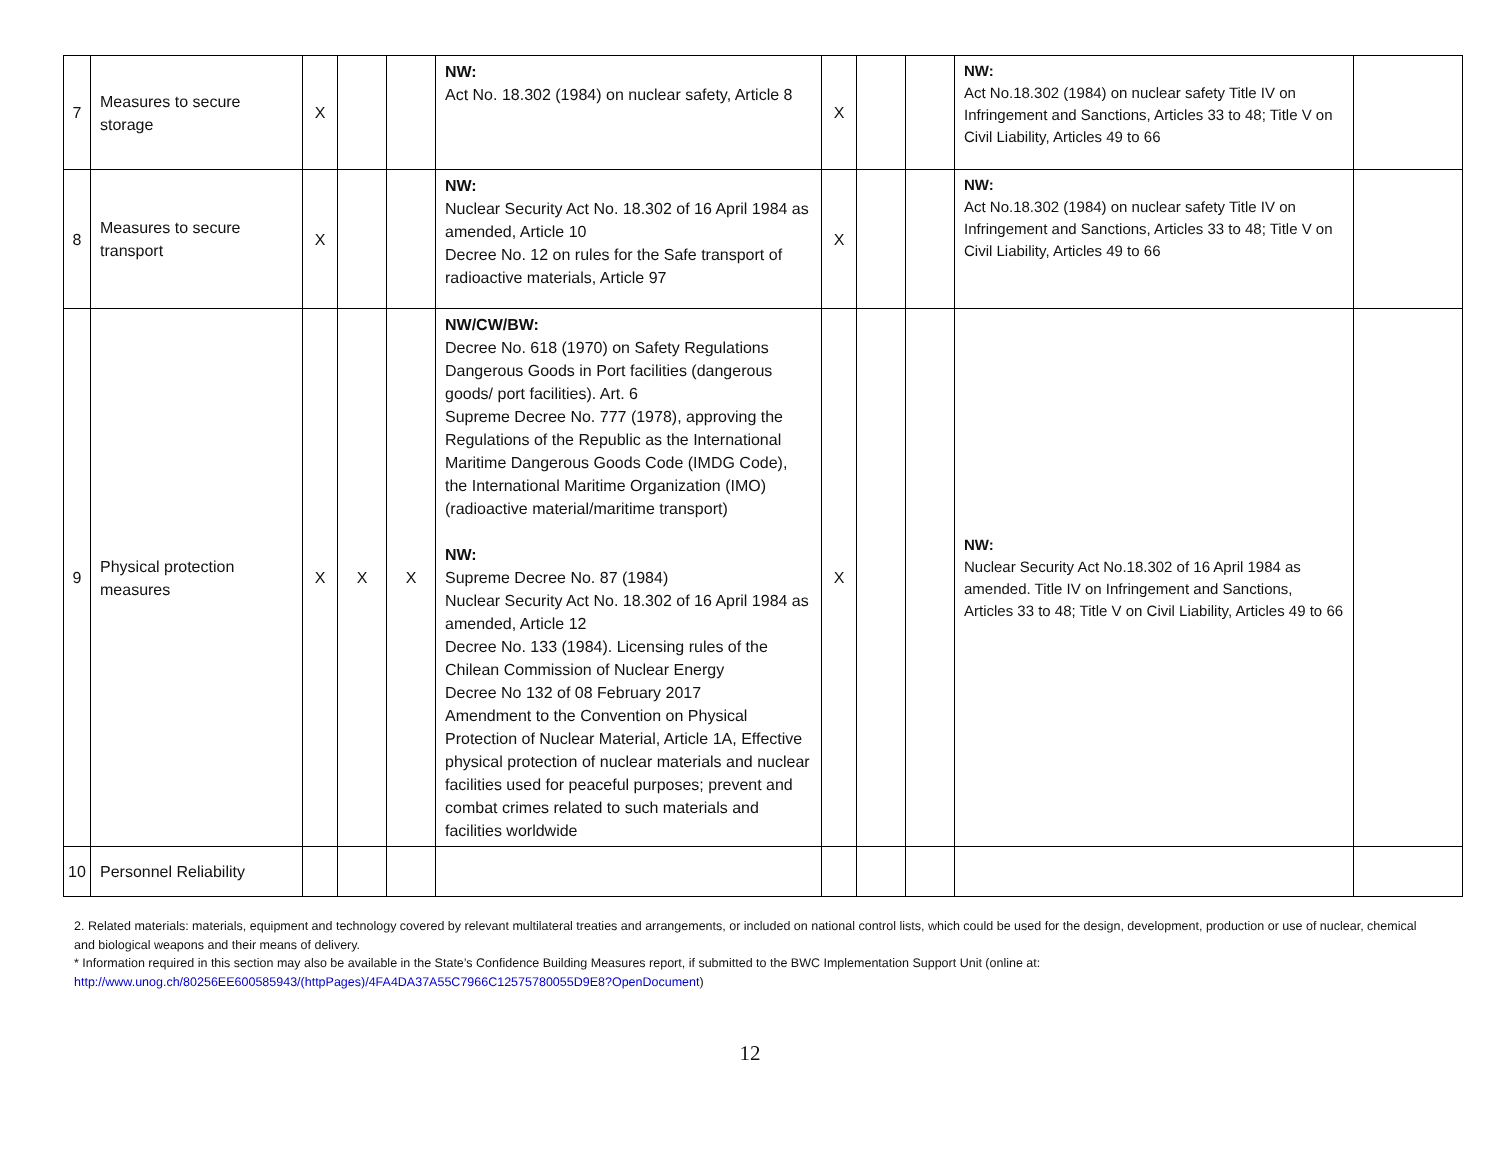| 7 | Measures to secure storage | X | | | NW: Act No. 18.302 (1984) on nuclear safety, Article 8 | X | | | NW: Act No.18.302 (1984) on nuclear safety Title IV on Infringement and Sanctions, Articles 33 to 48; Title V on Civil Liability, Articles 49 to 66 | |
| 8 | Measures to secure transport | X | | | NW: Nuclear Security Act No. 18.302 of 16 April 1984 as amended, Article 10 Decree No. 12 on rules for the Safe transport of radioactive materials, Article 97 | X | | | NW: Act No.18.302 (1984) on nuclear safety Title IV on Infringement and Sanctions, Articles 33 to 48; Title V on Civil Liability, Articles 49 to 66 | |
| 9 | Physical protection measures | X | X | X | NW/CW/BW: Decree No. 618 (1970) on Safety Regulations Dangerous Goods in Port facilities (dangerous goods/ port facilities). Art. 6 Supreme Decree No. 777 (1978), approving the Regulations of the Republic as the International Maritime Dangerous Goods Code (IMDG Code), the International Maritime Organization (IMO) (radioactive material/maritime transport) NW: Supreme Decree No. 87 (1984) Nuclear Security Act No. 18.302 of 16 April 1984 as amended, Article 12 Decree No. 133 (1984). Licensing rules of the Chilean Commission of Nuclear Energy Decree No 132 of 08 February 2017 Amendment to the Convention on Physical Protection of Nuclear Material, Article 1A, Effective physical protection of nuclear materials and nuclear facilities used for peaceful purposes; prevent and combat crimes related to such materials and facilities worldwide | X | | | NW: Nuclear Security Act No.18.302 of 16 April 1984 as amended. Title IV on Infringement and Sanctions, Articles 33 to 48; Title V on Civil Liability, Articles 49 to 66 | |
| 10 | Personnel Reliability | | | | | | | | | |
2. Related materials: materials, equipment and technology covered by relevant multilateral treaties and arrangements, or included on national control lists, which could be used for the design, development, production or use of nuclear, chemical and biological weapons and their means of delivery.
* Information required in this section may also be available in the State’s Confidence Building Measures report, if submitted to the BWC Implementation Support Unit (online at: http://www.unog.ch/80256EE600585943/(httpPages)/4FA4DA37A55C7966C12575780055D9E8?OpenDocument)
12